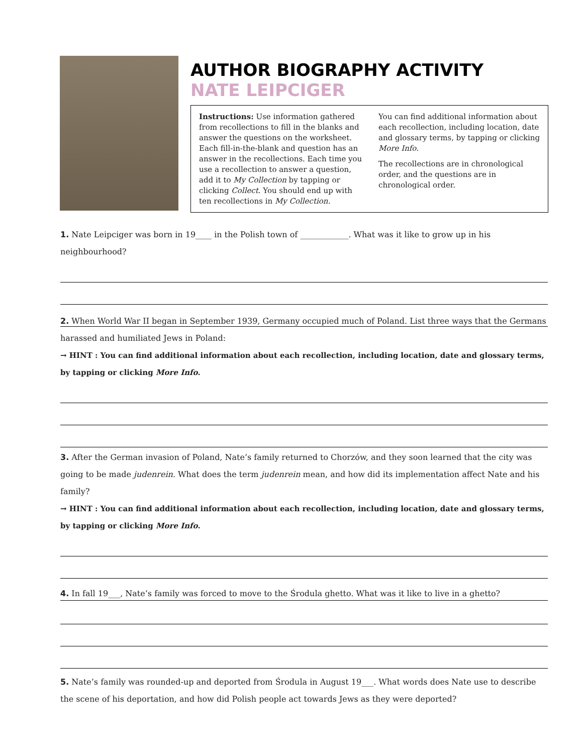AUTHOR BIOGRAPHY ACTIVITY
NATE LEIPCIGER
Instructions: Use information gathered from recollections to fill in the blanks and answer the questions on the worksheet. Each fill-in-the-blank and question has an answer in the recollections. Each time you use a recollection to answer a question, add it to My Collection by tapping or clicking Collect. You should end up with ten recollections in My Collection.
You can find additional information about each recollection, including location, date and glossary terms, by tapping or clicking More Info.
The recollections are in chronological order, and the questions are in chronological order.
1. Nate Leipciger was born in 19____ in the Polish town of ____________. What was it like to grow up in his neighbourhood?
2. When World War II began in September 1939, Germany occupied much of Poland. List three ways that the Germans harassed and humiliated Jews in Poland:
→ HINT : You can find additional information about each recollection, including location, date and glossary terms, by tapping or clicking More Info.
3. After the German invasion of Poland, Nate’s family returned to Chorzów, and they soon learned that the city was going to be made judenrein. What does the term judenrein mean, and how did its implementation affect Nate and his family?
→ HINT : You can find additional information about each recollection, including location, date and glossary terms, by tapping or clicking More Info.
4. In fall 19___, Nate’s family was forced to move to the Środula ghetto. What was it like to live in a ghetto?
5. Nate’s family was rounded-up and deported from Środula in August 19___. What words does Nate use to describe the scene of his deportation, and how did Polish people act towards Jews as they were deported?